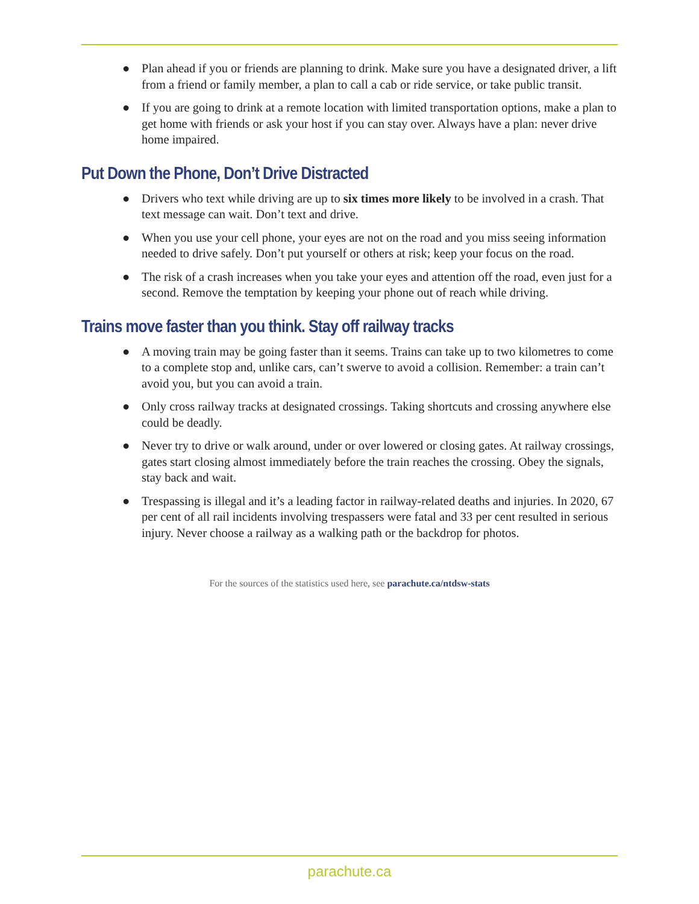● Plan ahead if you or friends are planning to drink. Make sure you have a designated driver, a lift from a friend or family member, a plan to call a cab or ride service, or take public transit.
● If you are going to drink at a remote location with limited transportation options, make a plan to get home with friends or ask your host if you can stay over. Always have a plan: never drive home impaired.
Put Down the Phone, Don’t Drive Distracted
● Drivers who text while driving are up to six times more likely to be involved in a crash. That text message can wait. Don’t text and drive.
● When you use your cell phone, your eyes are not on the road and you miss seeing information needed to drive safely. Don’t put yourself or others at risk; keep your focus on the road.
● The risk of a crash increases when you take your eyes and attention off the road, even just for a second. Remove the temptation by keeping your phone out of reach while driving.
Trains move faster than you think. Stay off railway tracks
● A moving train may be going faster than it seems. Trains can take up to two kilometres to come to a complete stop and, unlike cars, can’t swerve to avoid a collision. Remember: a train can’t avoid you, but you can avoid a train.
● Only cross railway tracks at designated crossings. Taking shortcuts and crossing anywhere else could be deadly.
● Never try to drive or walk around, under or over lowered or closing gates. At railway crossings, gates start closing almost immediately before the train reaches the crossing. Obey the signals, stay back and wait.
● Trespassing is illegal and it’s a leading factor in railway-related deaths and injuries. In 2020, 67 per cent of all rail incidents involving trespassers were fatal and 33 per cent resulted in serious injury. Never choose a railway as a walking path or the backdrop for photos.
For the sources of the statistics used here, see parachute.ca/ntdsw-stats
parachute.ca